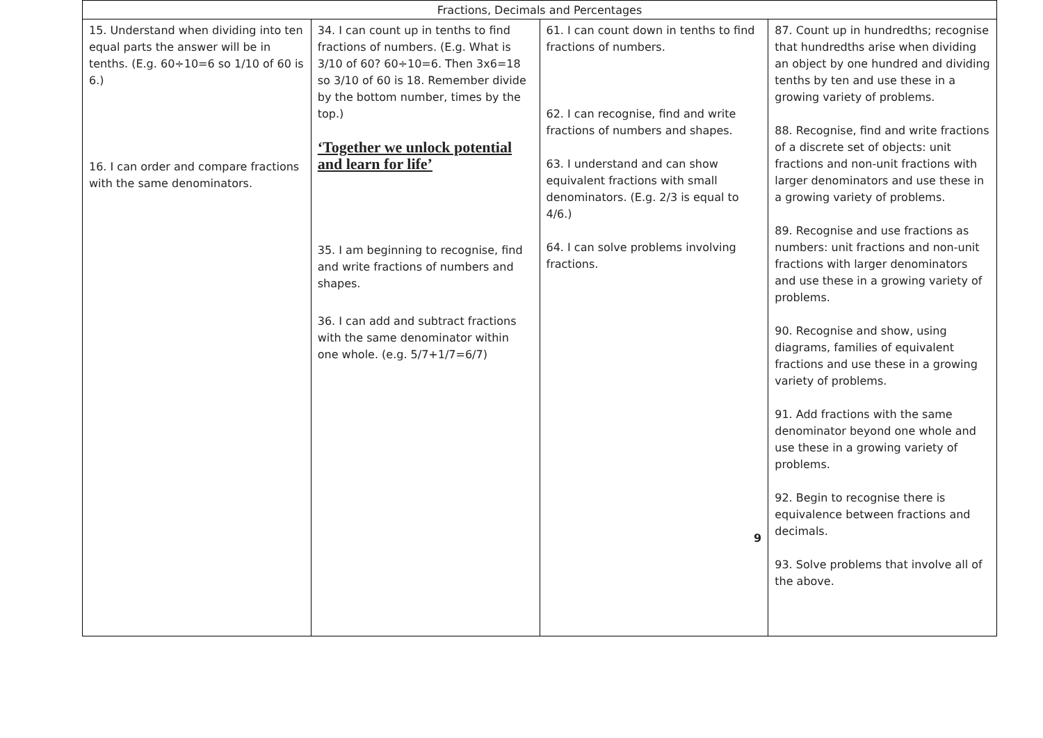| Fractions, Decimals and Percentages | | | |
| --- | --- | --- | --- |
| 15. Understand when dividing into ten equal parts the answer will be in tenths. (E.g. 60÷10=6 so 1/10 of 60 is 6.) 16. I can order and compare fractions with the same denominators. | 34. I can count up in tenths to find fractions of numbers. (E.g. What is 3/10 of 60? 60÷10=6. Then 3x6=18 so 3/10 of 60 is 18. Remember divide by the bottom number, times by the top.) ‘Together we unlock potential and learn for life’ 35. I am beginning to recognise, find and write fractions of numbers and shapes. 36. I can add and subtract fractions with the same denominator within one whole. (e.g. 5/7+1/7=6/7) | 61. I can count down in tenths to find fractions of numbers. 62. I can recognise, find and write fractions of numbers and shapes. 63. I understand and can show equivalent fractions with small denominators. (E.g. 2/3 is equal to 4/6.) 64. I can solve problems involving fractions. 9 | 87. Count up in hundredths; recognise that hundredths arise when dividing an object by one hundred and dividing tenths by ten and use these in a growing variety of problems. 88. Recognise, find and write fractions of a discrete set of objects: unit fractions and non-unit fractions with larger denominators and use these in a growing variety of problems. 89. Recognise and use fractions as numbers: unit fractions and non-unit fractions with larger denominators and use these in a growing variety of problems. 90. Recognise and show, using diagrams, families of equivalent fractions and use these in a growing variety of problems. 91. Add fractions with the same denominator beyond one whole and use these in a growing variety of problems. 92. Begin to recognise there is equivalence between fractions and decimals. 93. Solve problems that involve all of the above. |